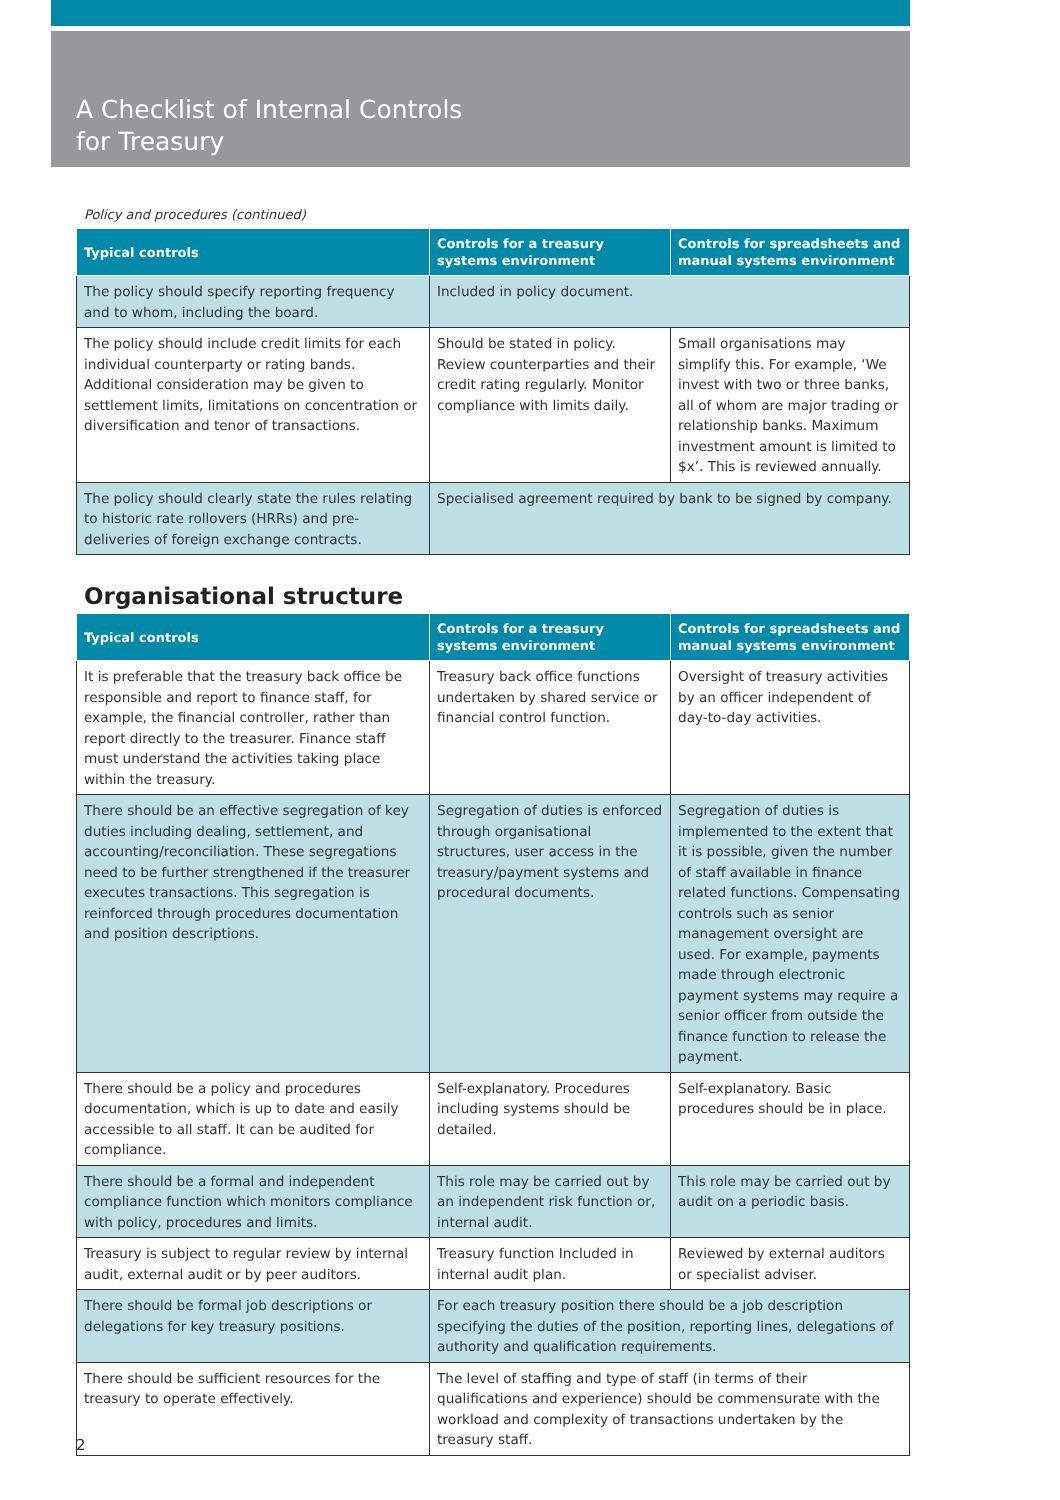A Checklist of Internal Controls
for Treasury
Policy and procedures (continued)
| Typical controls | Controls for a treasury systems environment | Controls for spreadsheets and manual systems environment |
| --- | --- | --- |
| The policy should specify reporting frequency and to whom, including the board. | Included in policy document. | |
| The policy should include credit limits for each individual counterparty or rating bands. Additional consideration may be given to settlement limits, limitations on concentration or diversification and tenor of transactions. | Should be stated in policy. Review counterparties and their credit rating regularly. Monitor compliance with limits daily. | Small organisations may simplify this. For example, ‘We invest with two or three banks, all of whom are major trading or relationship banks. Maximum investment amount is limited to $x’. This is reviewed annually. |
| The policy should clearly state the rules relating to historic rate rollovers (HRRs) and pre-deliveries of foreign exchange contracts. | Specialised agreement required by bank to be signed by company. | |
Organisational structure
| Typical controls | Controls for a treasury systems environment | Controls for spreadsheets and manual systems environment |
| --- | --- | --- |
| It is preferable that the treasury back office be responsible and report to finance staff, for example, the financial controller, rather than report directly to the treasurer. Finance staff must understand the activities taking place within the treasury. | Treasury back office functions undertaken by shared service or financial control function. | Oversight of treasury activities by an officer independent of day-to-day activities. |
| There should be an effective segregation of key duties including dealing, settlement, and accounting/reconciliation. These segregations need to be further strengthened if the treasurer executes transactions. This segregation is reinforced through procedures documentation and position descriptions. | Segregation of duties is enforced through organisational structures, user access in the treasury/payment systems and procedural documents. | Segregation of duties is implemented to the extent that it is possible, given the number of staff available in finance related functions. Compensating controls such as senior management oversight are used. For example, payments made through electronic payment systems may require a senior officer from outside the finance function to release the payment. |
| There should be a policy and procedures documentation, which is up to date and easily accessible to all staff. It can be audited for compliance. | Self-explanatory. Procedures including systems should be detailed. | Self-explanatory. Basic procedures should be in place. |
| There should be a formal and independent compliance function which monitors compliance with policy, procedures and limits. | This role may be carried out by an independent risk function or, internal audit. | This role may be carried out by audit on a periodic basis. |
| Treasury is subject to regular review by internal audit, external audit or by peer auditors. | Treasury function Included in internal audit plan. | Reviewed by external auditors or specialist adviser. |
| There should be formal job descriptions or delegations for key treasury positions. | For each treasury position there should be a job description specifying the duties of the position, reporting lines, delegations of authority and qualification requirements. | |
| There should be sufficient resources for the treasury to operate effectively. | The level of staffing and type of staff (in terms of their qualifications and experience) should be commensurate with the workload and complexity of transactions undertaken by the treasury staff. | |
2